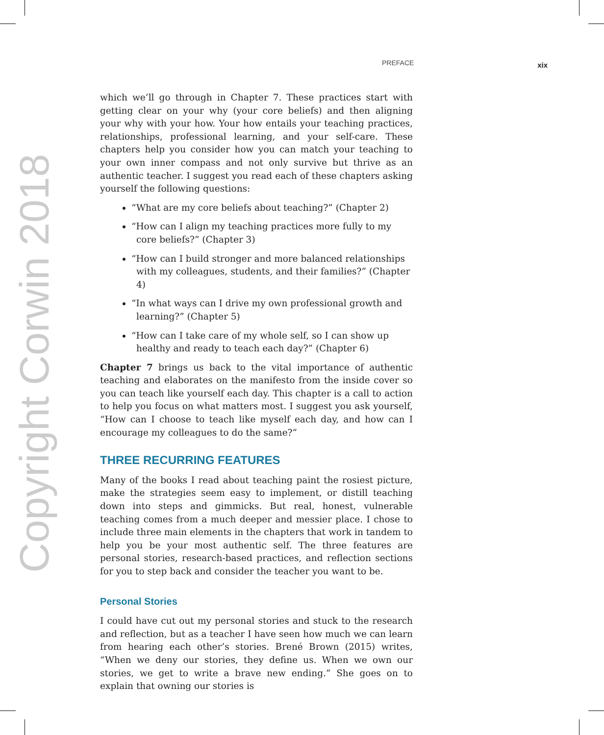Copyright Corwin 2018
PREFACE xix
which we’ll go through in Chapter 7. These practices start with getting clear on your why (your core beliefs) and then aligning your why with your how. Your how entails your teaching practices, relationships, professional learning, and your self-care. These chapters help you consider how you can match your teaching to your own inner compass and not only survive but thrive as an authentic teacher. I suggest you read each of these chapters asking yourself the following questions:
“What are my core beliefs about teaching?” (Chapter 2)
“How can I align my teaching practices more fully to my core beliefs?” (Chapter 3)
“How can I build stronger and more balanced relationships with my colleagues, students, and their families?” (Chapter 4)
“In what ways can I drive my own professional growth and learning?” (Chapter 5)
“How can I take care of my whole self, so I can show up healthy and ready to teach each day?” (Chapter 6)
Chapter 7 brings us back to the vital importance of authentic teaching and elaborates on the manifesto from the inside cover so you can teach like yourself each day. This chapter is a call to action to help you focus on what matters most. I suggest you ask yourself, “How can I choose to teach like myself each day, and how can I encourage my colleagues to do the same?”
THREE RECURRING FEATURES
Many of the books I read about teaching paint the rosiest picture, make the strategies seem easy to implement, or distill teaching down into steps and gimmicks. But real, honest, vulnerable teaching comes from a much deeper and messier place. I chose to include three main elements in the chapters that work in tandem to help you be your most authentic self. The three features are personal stories, research-based practices, and reflection sections for you to step back and consider the teacher you want to be.
Personal Stories
I could have cut out my personal stories and stuck to the research and reflection, but as a teacher I have seen how much we can learn from hearing each other’s stories. Brené Brown (2015) writes, “When we deny our stories, they define us. When we own our stories, we get to write a brave new ending.” She goes on to explain that owning our stories is